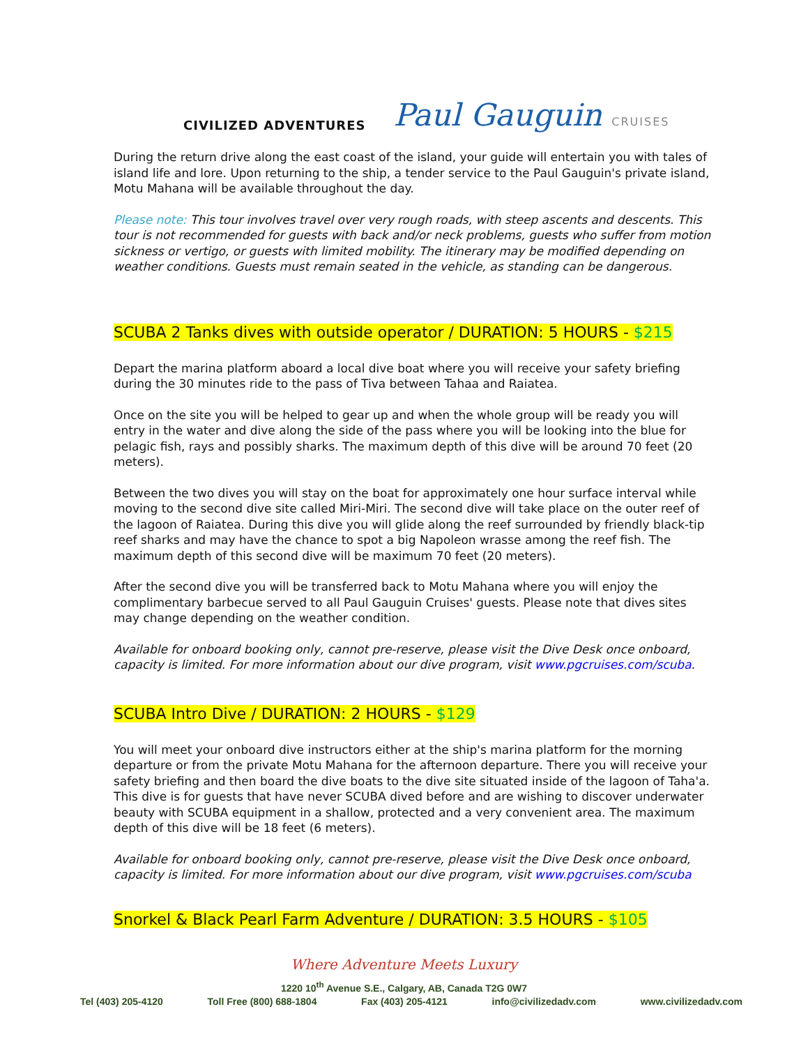CIVILIZED ADVENTURES
Paul Gauguin CRUISES
During the return drive along the east coast of the island, your guide will entertain you with tales of island life and lore. Upon returning to the ship, a tender service to the Paul Gauguin's private island, Motu Mahana will be available throughout the day.
Please note: This tour involves travel over very rough roads, with steep ascents and descents. This tour is not recommended for guests with back and/or neck problems, guests who suffer from motion sickness or vertigo, or guests with limited mobility. The itinerary may be modified depending on weather conditions. Guests must remain seated in the vehicle, as standing can be dangerous.
SCUBA 2 Tanks dives with outside operator / DURATION: 5 HOURS - $215
Depart the marina platform aboard a local dive boat where you will receive your safety briefing during the 30 minutes ride to the pass of Tiva between Tahaa and Raiatea.
Once on the site you will be helped to gear up and when the whole group will be ready you will entry in the water and dive along the side of the pass where you will be looking into the blue for pelagic fish, rays and possibly sharks. The maximum depth of this dive will be around 70 feet (20 meters).
Between the two dives you will stay on the boat for approximately one hour surface interval while moving to the second dive site called Miri-Miri. The second dive will take place on the outer reef of the lagoon of Raiatea. During this dive you will glide along the reef surrounded by friendly black-tip reef sharks and may have the chance to spot a big Napoleon wrasse among the reef fish. The maximum depth of this second dive will be maximum 70 feet (20 meters).
After the second dive you will be transferred back to Motu Mahana where you will enjoy the complimentary barbecue served to all Paul Gauguin Cruises' guests. Please note that dives sites may change depending on the weather condition.
Available for onboard booking only, cannot pre-reserve, please visit the Dive Desk once onboard, capacity is limited. For more information about our dive program, visit www.pgcruises.com/scuba.
SCUBA Intro Dive / DURATION: 2 HOURS - $129
You will meet your onboard dive instructors either at the ship's marina platform for the morning departure or from the private Motu Mahana for the afternoon departure. There you will receive your safety briefing and then board the dive boats to the dive site situated inside of the lagoon of Taha'a. This dive is for guests that have never SCUBA dived before and are wishing to discover underwater beauty with SCUBA equipment in a shallow, protected and a very convenient area. The maximum depth of this dive will be 18 feet (6 meters).
Available for onboard booking only, cannot pre-reserve, please visit the Dive Desk once onboard, capacity is limited. For more information about our dive program, visit www.pgcruises.com/scuba
Snorkel & Black Pearl Farm Adventure / DURATION: 3.5 HOURS - $105
Where Adventure Meets Luxury
1220 10<sup>th</sup> Avenue S.E., Calgary, AB, Canada T2G 0W7
Tel (403) 205-4120 Toll Free (800) 688-1804 Fax (403) 205-4121 info@civilizedadv.com www.civilizedadv.com